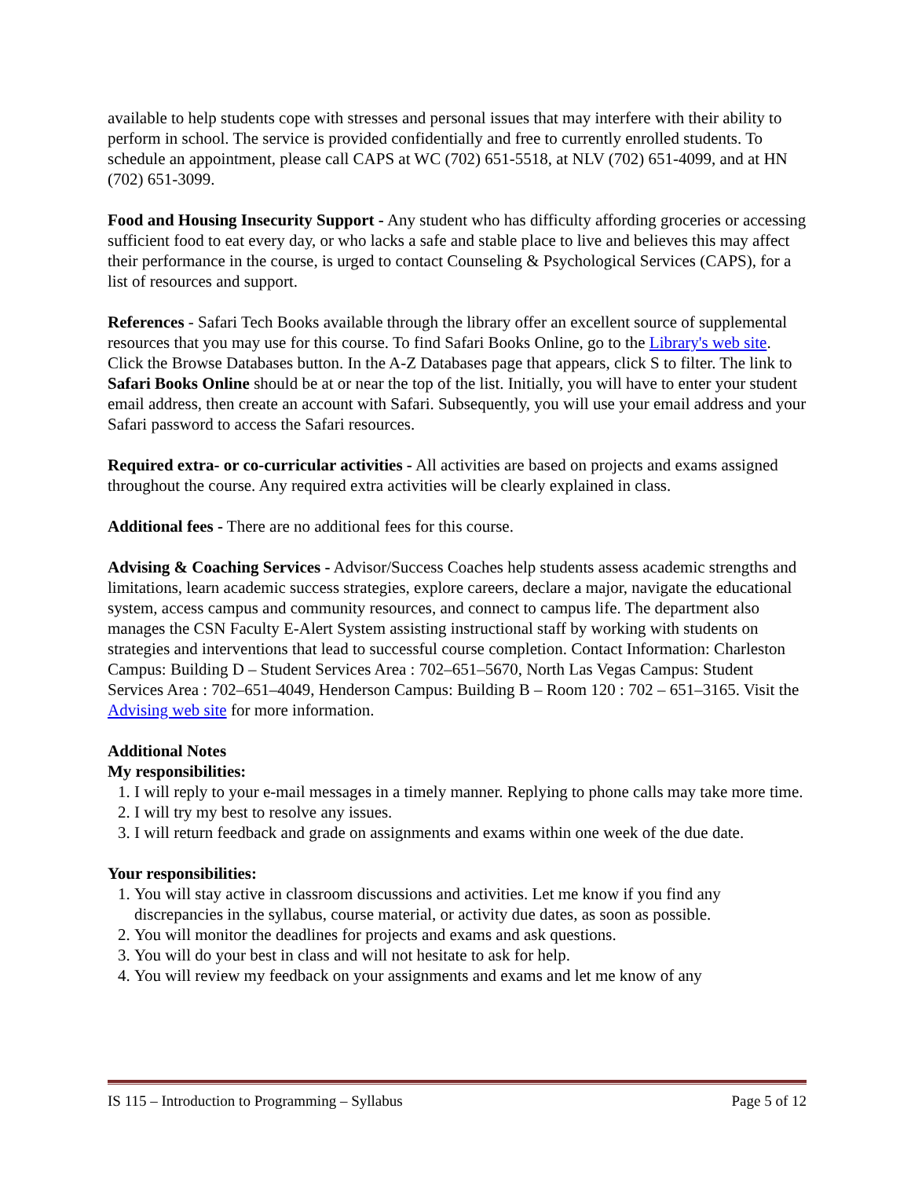available to help students cope with stresses and personal issues that may interfere with their ability to perform in school. The service is provided confidentially and free to currently enrolled students. To schedule an appointment, please call CAPS at WC (702) 651-5518, at NLV (702) 651-4099, and at HN (702) 651-3099.
Food and Housing Insecurity Support - Any student who has difficulty affording groceries or accessing sufficient food to eat every day, or who lacks a safe and stable place to live and believes this may affect their performance in the course, is urged to contact Counseling & Psychological Services (CAPS), for a list of resources and support.
References - Safari Tech Books available through the library offer an excellent source of supplemental resources that you may use for this course. To find Safari Books Online, go to the Library's web site. Click the Browse Databases button. In the A-Z Databases page that appears, click S to filter. The link to Safari Books Online should be at or near the top of the list. Initially, you will have to enter your student email address, then create an account with Safari. Subsequently, you will use your email address and your Safari password to access the Safari resources.
Required extra- or co-curricular activities - All activities are based on projects and exams assigned throughout the course. Any required extra activities will be clearly explained in class.
Additional fees - There are no additional fees for this course.
Advising & Coaching Services - Advisor/Success Coaches help students assess academic strengths and limitations, learn academic success strategies, explore careers, declare a major, navigate the educational system, access campus and community resources, and connect to campus life. The department also manages the CSN Faculty E-Alert System assisting instructional staff by working with students on strategies and interventions that lead to successful course completion. Contact Information: Charleston Campus: Building D – Student Services Area : 702–651–5670, North Las Vegas Campus: Student Services Area : 702–651–4049, Henderson Campus: Building B – Room 120 : 702 – 651–3165. Visit the Advising web site for more information.
Additional Notes
My responsibilities:
1. I will reply to your e-mail messages in a timely manner. Replying to phone calls may take more time.
2. I will try my best to resolve any issues.
3. I will return feedback and grade on assignments and exams within one week of the due date.
Your responsibilities:
1. You will stay active in classroom discussions and activities. Let me know if you find any discrepancies in the syllabus, course material, or activity due dates, as soon as possible.
2. You will monitor the deadlines for projects and exams and ask questions.
3. You will do your best in class and will not hesitate to ask for help.
4. You will review my feedback on your assignments and exams and let me know of any
IS 115 – Introduction to Programming – Syllabus Page 5 of 12